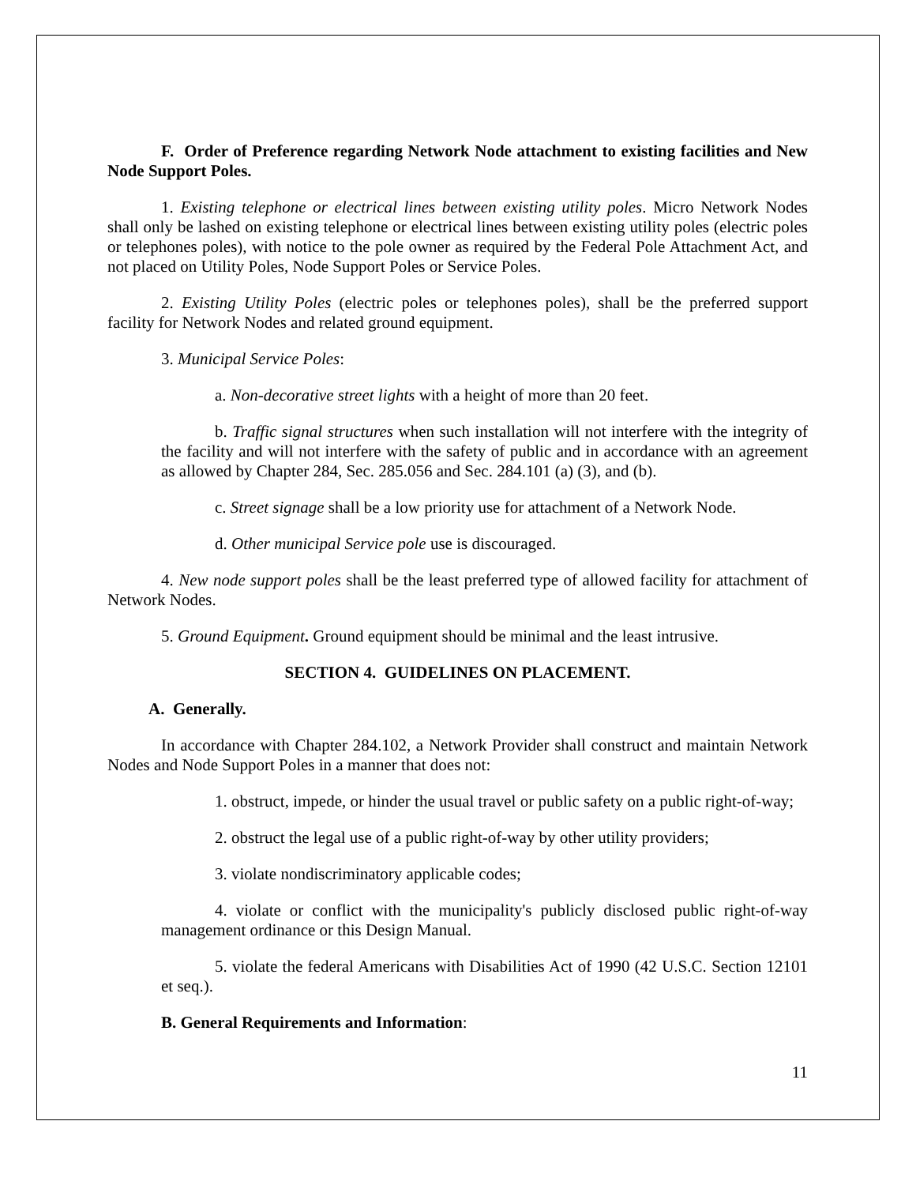F. Order of Preference regarding Network Node attachment to existing facilities and New Node Support Poles.
1. Existing telephone or electrical lines between existing utility poles. Micro Network Nodes shall only be lashed on existing telephone or electrical lines between existing utility poles (electric poles or telephones poles), with notice to the pole owner as required by the Federal Pole Attachment Act, and not placed on Utility Poles, Node Support Poles or Service Poles.
2. Existing Utility Poles (electric poles or telephones poles), shall be the preferred support facility for Network Nodes and related ground equipment.
3. Municipal Service Poles:
a. Non-decorative street lights with a height of more than 20 feet.
b. Traffic signal structures when such installation will not interfere with the integrity of the facility and will not interfere with the safety of public and in accordance with an agreement as allowed by Chapter 284, Sec. 285.056 and Sec. 284.101 (a) (3), and (b).
c. Street signage shall be a low priority use for attachment of a Network Node.
d. Other municipal Service pole use is discouraged.
4. New node support poles shall be the least preferred type of allowed facility for attachment of Network Nodes.
5. Ground Equipment. Ground equipment should be minimal and the least intrusive.
SECTION 4. GUIDELINES ON PLACEMENT.
A. Generally.
In accordance with Chapter 284.102, a Network Provider shall construct and maintain Network Nodes and Node Support Poles in a manner that does not:
1. obstruct, impede, or hinder the usual travel or public safety on a public right-of-way;
2. obstruct the legal use of a public right-of-way by other utility providers;
3. violate nondiscriminatory applicable codes;
4. violate or conflict with the municipality's publicly disclosed public right-of-way management ordinance or this Design Manual.
5. violate the federal Americans with Disabilities Act of 1990 (42 U.S.C. Section 12101 et seq.).
B. General Requirements and Information:
11